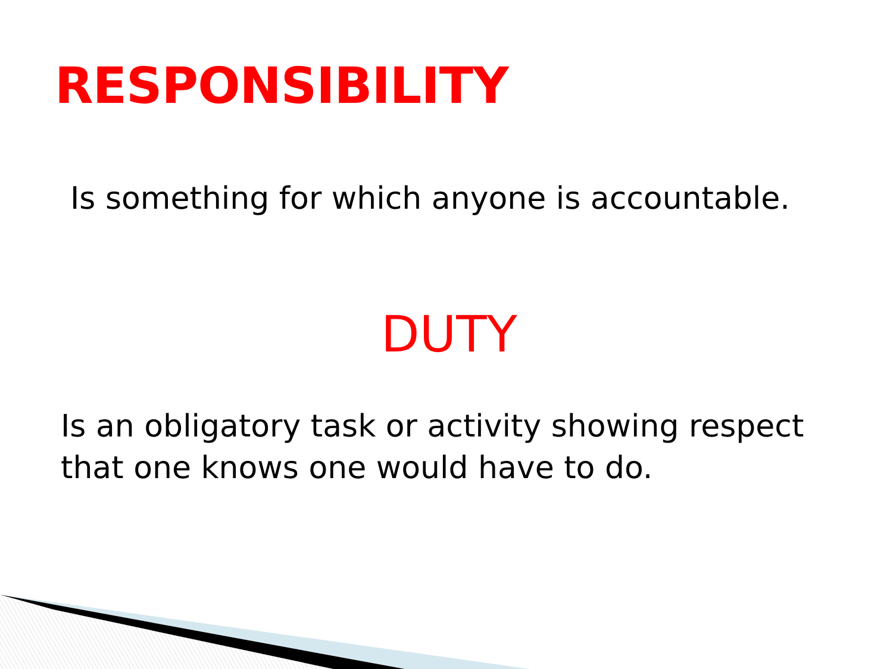RESPONSIBILITY
Is something for which anyone is accountable.
DUTY
Is an obligatory task or activity showing respect
that one knows one would have to do.